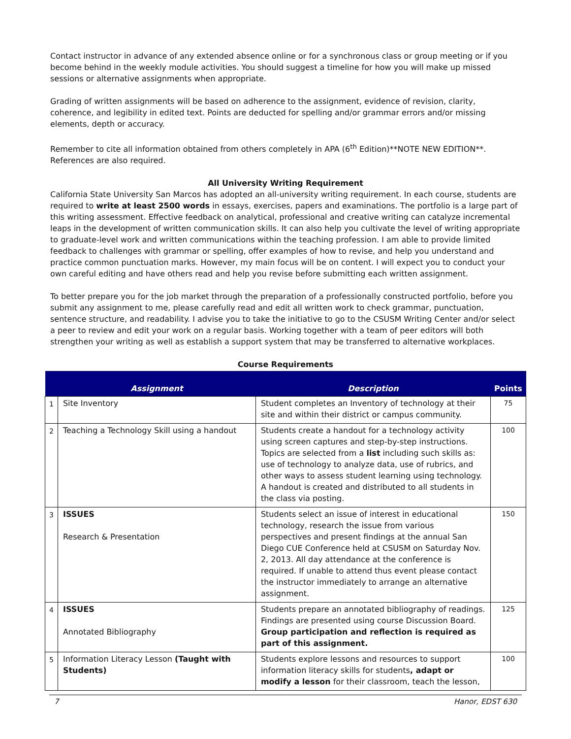Contact instructor in advance of any extended absence online or for a synchronous class or group meeting or if you become behind in the weekly module activities. You should suggest a timeline for how you will make up missed sessions or alternative assignments when appropriate.
Grading of written assignments will be based on adherence to the assignment, evidence of revision, clarity, coherence, and legibility in edited text. Points are deducted for spelling and/or grammar errors and/or missing elements, depth or accuracy.
Remember to cite all information obtained from others completely in APA (6<sup>th</sup> Edition)**NOTE NEW EDITION**. References are also required.
All University Writing Requirement
California State University San Marcos has adopted an all-university writing requirement. In each course, students are required to write at least 2500 words in essays, exercises, papers and examinations. The portfolio is a large part of this writing assessment. Effective feedback on analytical, professional and creative writing can catalyze incremental leaps in the development of written communication skills. It can also help you cultivate the level of writing appropriate to graduate-level work and written communications within the teaching profession. I am able to provide limited feedback to challenges with grammar or spelling, offer examples of how to revise, and help you understand and practice common punctuation marks. However, my main focus will be on content. I will expect you to conduct your own careful editing and have others read and help you revise before submitting each written assignment.
To better prepare you for the job market through the preparation of a professionally constructed portfolio, before you submit any assignment to me, please carefully read and edit all written work to check grammar, punctuation, sentence structure, and readability. I advise you to take the initiative to go to the CSUSM Writing Center and/or select a peer to review and edit your work on a regular basis. Working together with a team of peer editors will both strengthen your writing as well as establish a support system that may be transferred to alternative workplaces.
Course Requirements
| | Assignment | Description | Points |
| --- | --- | --- | --- |
| 1 | Site Inventory | Student completes an Inventory of technology at their site and within their district or campus community. | 75 |
| 2 | Teaching a Technology Skill using a handout | Students create a handout for a technology activity using screen captures and step-by-step instructions. Topics are selected from a list including such skills as: use of technology to analyze data, use of rubrics, and other ways to assess student learning using technology. A handout is created and distributed to all students in the class via posting. | 100 |
| 3 | ISSUES Research & Presentation | Students select an issue of interest in educational technology, research the issue from various perspectives and present findings at the annual San Diego CUE Conference held at CSUSM on Saturday Nov. 2, 2013. All day attendance at the conference is required. If unable to attend thus event please contact the instructor immediately to arrange an alternative assignment. | 150 |
| 4 | ISSUES Annotated Bibliography | Students prepare an annotated bibliography of readings. Findings are presented using course Discussion Board. Group participation and reflection is required as part of this assignment. | 125 |
| 5 | Information Literacy Lesson (Taught with Students) | Students explore lessons and resources to support information literacy skills for students , adapt or modify a lesson for their classroom, teach the lesson, | 100 |
7 Hanor, EDST 630